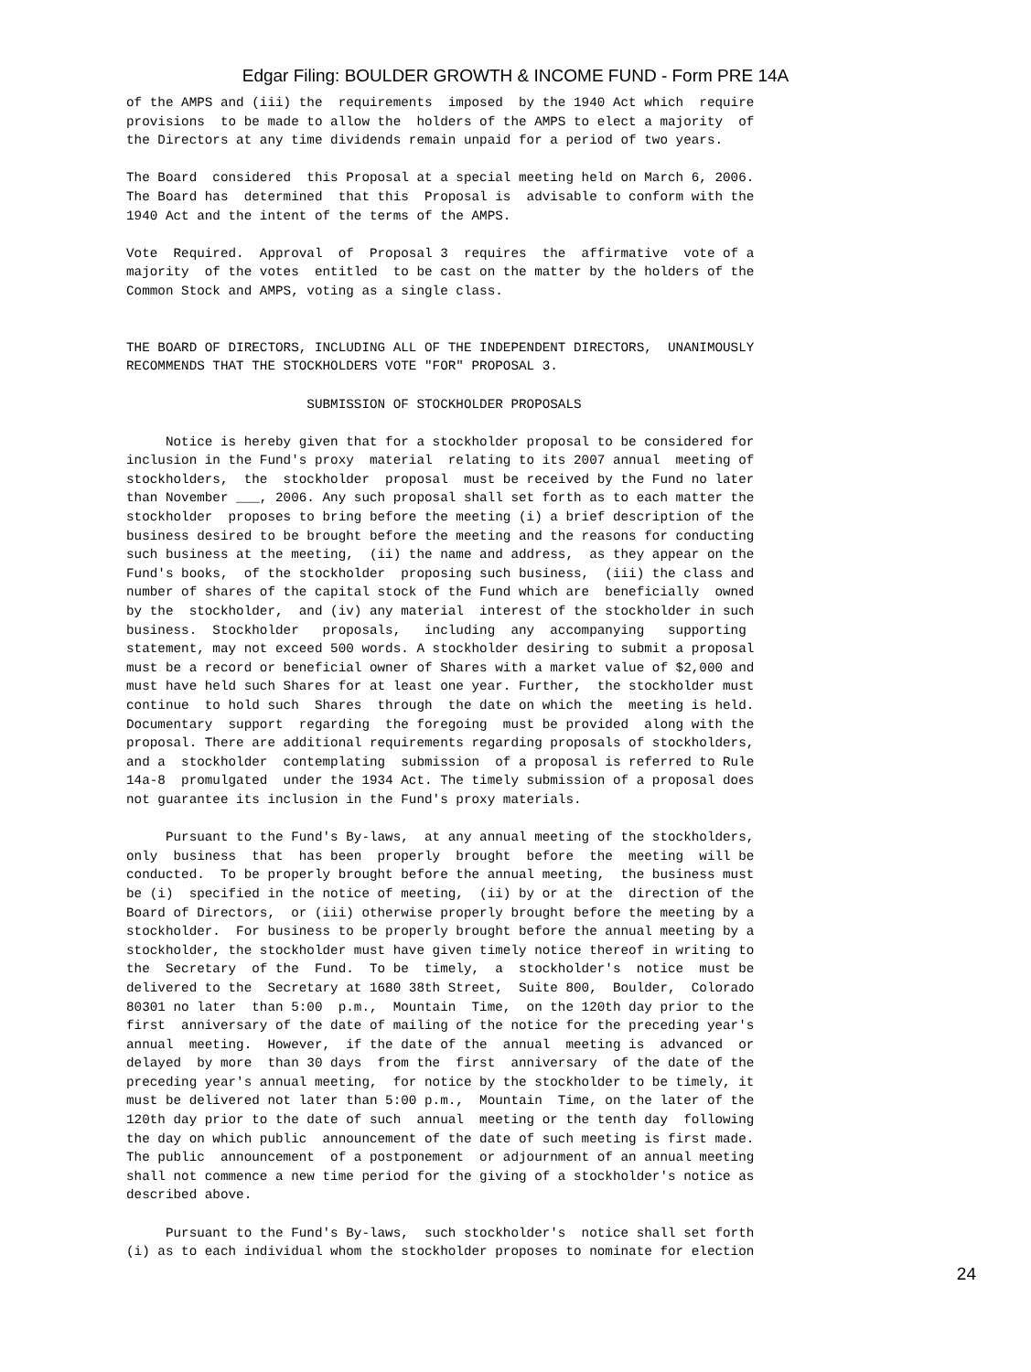Edgar Filing: BOULDER GROWTH & INCOME FUND - Form PRE 14A
of the AMPS and (iii) the  requirements  imposed  by the 1940 Act which  require
provisions  to be made to allow the  holders of the AMPS to elect a majority  of
the Directors at any time dividends remain unpaid for a period of two years.

The Board  considered  this Proposal at a special meeting held on March 6, 2006.
The Board has  determined  that this  Proposal is  advisable to conform with the
1940 Act and the intent of the terms of the AMPS.

Vote  Required.  Approval  of  Proposal 3  requires  the  affirmative  vote of a
majority  of the votes  entitled  to be cast on the matter by the holders of the
Common Stock and AMPS, voting as a single class.


THE BOARD OF DIRECTORS, INCLUDING ALL OF THE INDEPENDENT DIRECTORS,  UNANIMOUSLY
RECOMMENDS THAT THE STOCKHOLDERS VOTE "FOR" PROPOSAL 3.

                       SUBMISSION OF STOCKHOLDER PROPOSALS

     Notice is hereby given that for a stockholder proposal to be considered for
inclusion in the Fund's proxy  material  relating to its 2007 annual  meeting of
stockholders,  the  stockholder  proposal  must be received by the Fund no later
than November ___, 2006. Any such proposal shall set forth as to each matter the
stockholder  proposes to bring before the meeting (i) a brief description of the
business desired to be brought before the meeting and the reasons for conducting
such business at the meeting,  (ii) the name and address,  as they appear on the
Fund's books,  of the stockholder  proposing such business,  (iii) the class and
number of shares of the capital stock of the Fund which are  beneficially  owned
by the  stockholder,  and (iv) any material  interest of the stockholder in such
business.  Stockholder   proposals,   including  any  accompanying   supporting
statement, may not exceed 500 words. A stockholder desiring to submit a proposal
must be a record or beneficial owner of Shares with a market value of $2,000 and
must have held such Shares for at least one year. Further,  the stockholder must
continue  to hold such  Shares  through  the date on which the  meeting is held.
Documentary  support  regarding  the foregoing  must be provided  along with the
proposal. There are additional requirements regarding proposals of stockholders,
and a  stockholder  contemplating  submission  of a proposal is referred to Rule
14a-8  promulgated  under the 1934 Act. The timely submission of a proposal does
not guarantee its inclusion in the Fund's proxy materials.

     Pursuant to the Fund's By-laws,  at any annual meeting of the stockholders,
only  business  that  has been  properly  brought  before  the  meeting  will be
conducted.  To be properly brought before the annual meeting,  the business must
be (i)  specified in the notice of meeting,  (ii) by or at the  direction of the
Board of Directors,  or (iii) otherwise properly brought before the meeting by a
stockholder.  For business to be properly brought before the annual meeting by a
stockholder, the stockholder must have given timely notice thereof in writing to
the  Secretary  of the  Fund.  To be  timely,  a  stockholder's  notice  must be
delivered to the  Secretary at 1680 38th Street,  Suite 800,  Boulder,  Colorado
80301 no later  than 5:00  p.m.,  Mountain  Time,  on the 120th day prior to the
first  anniversary of the date of mailing of the notice for the preceding year's
annual  meeting.  However,  if the date of the  annual  meeting is  advanced  or
delayed  by more  than 30 days  from the  first  anniversary  of the date of the
preceding year's annual meeting,  for notice by the stockholder to be timely, it
must be delivered not later than 5:00 p.m.,  Mountain  Time, on the later of the
120th day prior to the date of such  annual  meeting or the tenth day  following
the day on which public  announcement of the date of such meeting is first made.
The public  announcement  of a postponement  or adjournment of an annual meeting
shall not commence a new time period for the giving of a stockholder's notice as
described above.

     Pursuant to the Fund's By-laws,  such stockholder's  notice shall set forth
(i) as to each individual whom the stockholder proposes to nominate for election
24